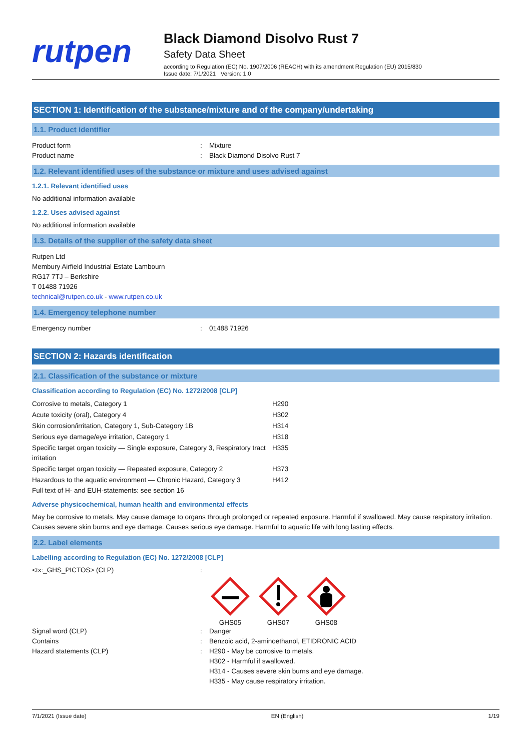rutpen
Black Diamond Disolvo Rust 7
Safety Data Sheet
according to Regulation (EC) No. 1907/2006 (REACH) with its amendment Regulation (EU) 2015/830
Issue date: 7/1/2021 Version: 1.0
SECTION 1: Identification of the substance/mixture and of the company/undertaking
1.1. Product identifier
Product form: Mixture
Product name: Black Diamond Disolvo Rust 7
1.2. Relevant identified uses of the substance or mixture and uses advised against
1.2.1. Relevant identified uses
No additional information available
1.2.2. Uses advised against
No additional information available
1.3. Details of the supplier of the safety data sheet
Rutpen Ltd
Membury Airfield Industrial Estate Lambourn
RG17 7TJ – Berkshire
T 01488 71926
technical@rutpen.co.uk - www.rutpen.co.uk
1.4. Emergency telephone number
Emergency number: 01488 71926
SECTION 2: Hazards identification
2.1. Classification of the substance or mixture
Classification according to Regulation (EC) No. 1272/2008 [CLP]
| Corrosive to metals, Category 1 | H290 |
| Acute toxicity (oral), Category 4 | H302 |
| Skin corrosion/irritation, Category 1, Sub-Category 1B | H314 |
| Serious eye damage/eye irritation, Category 1 | H318 |
| Specific target organ toxicity — Single exposure, Category 3, Respiratory tract irritation | H335 |
| Specific target organ toxicity — Repeated exposure, Category 2 | H373 |
| Hazardous to the aquatic environment — Chronic Hazard, Category 3 | H412 |
Full text of H- and EUH-statements: see section 16
Adverse physicochemical, human health and environmental effects
May be corrosive to metals. May cause damage to organs through prolonged or repeated exposure. Harmful if swallowed. May cause respiratory irritation. Causes severe skin burns and eye damage. Causes serious eye damage. Harmful to aquatic life with long lasting effects.
2.2. Label elements
Labelling according to Regulation (EC) No. 1272/2008 [CLP]
<tx:_GHS_PICTOS> (CLP):
GHS05
GHS07
GHS08
Signal word (CLP): Danger
Contains: Benzoic acid, 2-aminoethanol, ETIDRONIC ACID
Hazard statements (CLP): H290 - May be corrosive to metals.
H302 - Harmful if swallowed.
H314 - Causes severe skin burns and eye damage.
H335 - May cause respiratory irritation.
7/1/2021 (Issue date) EN (English) 1/19